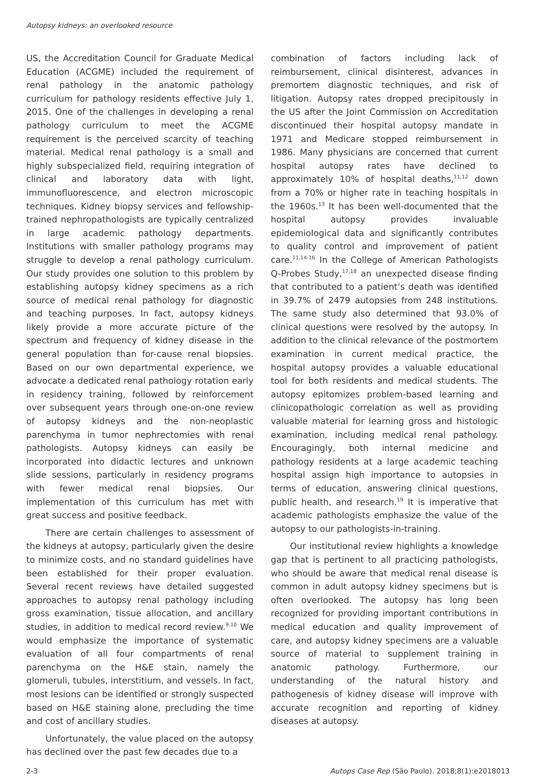Autopsy kidneys: an overlooked resource
US, the Accreditation Council for Graduate Medical Education (ACGME) included the requirement of renal pathology in the anatomic pathology curriculum for pathology residents effective July 1, 2015. One of the challenges in developing a renal pathology curriculum to meet the ACGME requirement is the perceived scarcity of teaching material. Medical renal pathology is a small and highly subspecialized field, requiring integration of clinical and laboratory data with light, immunofluorescence, and electron microscopic techniques. Kidney biopsy services and fellowship-trained nephropathologists are typically centralized in large academic pathology departments. Institutions with smaller pathology programs may struggle to develop a renal pathology curriculum. Our study provides one solution to this problem by establishing autopsy kidney specimens as a rich source of medical renal pathology for diagnostic and teaching purposes. In fact, autopsy kidneys likely provide a more accurate picture of the spectrum and frequency of kidney disease in the general population than for-cause renal biopsies. Based on our own departmental experience, we advocate a dedicated renal pathology rotation early in residency training, followed by reinforcement over subsequent years through one-on-one review of autopsy kidneys and the non-neoplastic parenchyma in tumor nephrectomies with renal pathologists. Autopsy kidneys can easily be incorporated into didactic lectures and unknown slide sessions, particularly in residency programs with fewer medical renal biopsies. Our implementation of this curriculum has met with great success and positive feedback.
There are certain challenges to assessment of the kidneys at autopsy, particularly given the desire to minimize costs, and no standard guidelines have been established for their proper evaluation. Several recent reviews have detailed suggested approaches to autopsy renal pathology including gross examination, tissue allocation, and ancillary studies, in addition to medical record review.<sup>9,10</sup> We would emphasize the importance of systematic evaluation of all four compartments of renal parenchyma on the H&E stain, namely the glomeruli, tubules, interstitium, and vessels. In fact, most lesions can be identified or strongly suspected based on H&E staining alone, precluding the time and cost of ancillary studies.
Unfortunately, the value placed on the autopsy has declined over the past few decades due to a
combination of factors including lack of reimbursement, clinical disinterest, advances in premortem diagnostic techniques, and risk of litigation. Autopsy rates dropped precipitously in the US after the Joint Commission on Accreditation discontinued their hospital autopsy mandate in 1971 and Medicare stopped reimbursement in 1986. Many physicians are concerned that current hospital autopsy rates have declined to approximately 10% of hospital deaths,<sup>11,12</sup> down from a 70% or higher rate in teaching hospitals in the 1960s.<sup>13</sup> It has been well-documented that the hospital autopsy provides invaluable epidemiological data and significantly contributes to quality control and improvement of patient care.<sup>11,14-16</sup> In the College of American Pathologists Q-Probes Study,<sup>17,18</sup> an unexpected disease finding that contributed to a patient’s death was identified in 39.7% of 2479 autopsies from 248 institutions. The same study also determined that 93.0% of clinical questions were resolved by the autopsy. In addition to the clinical relevance of the postmortem examination in current medical practice, the hospital autopsy provides a valuable educational tool for both residents and medical students. The autopsy epitomizes problem-based learning and clinicopathologic correlation as well as providing valuable material for learning gross and histologic examination, including medical renal pathology. Encouragingly, both internal medicine and pathology residents at a large academic teaching hospital assign high importance to autopsies in terms of education, answering clinical questions, public health, and research.<sup>19</sup> It is imperative that academic pathologists emphasize the value of the autopsy to our pathologists-in-training.
Our institutional review highlights a knowledge gap that is pertinent to all practicing pathologists, who should be aware that medical renal disease is common in adult autopsy kidney specimens but is often overlooked. The autopsy has long been recognized for providing important contributions in medical education and quality improvement of care, and autopsy kidney specimens are a valuable source of material to supplement training in anatomic pathology. Furthermore, our understanding of the natural history and pathogenesis of kidney disease will improve with accurate recognition and reporting of kidney diseases at autopsy.
2-3 Autops Case Rep (São Paulo). 2018;8(1):e2018013